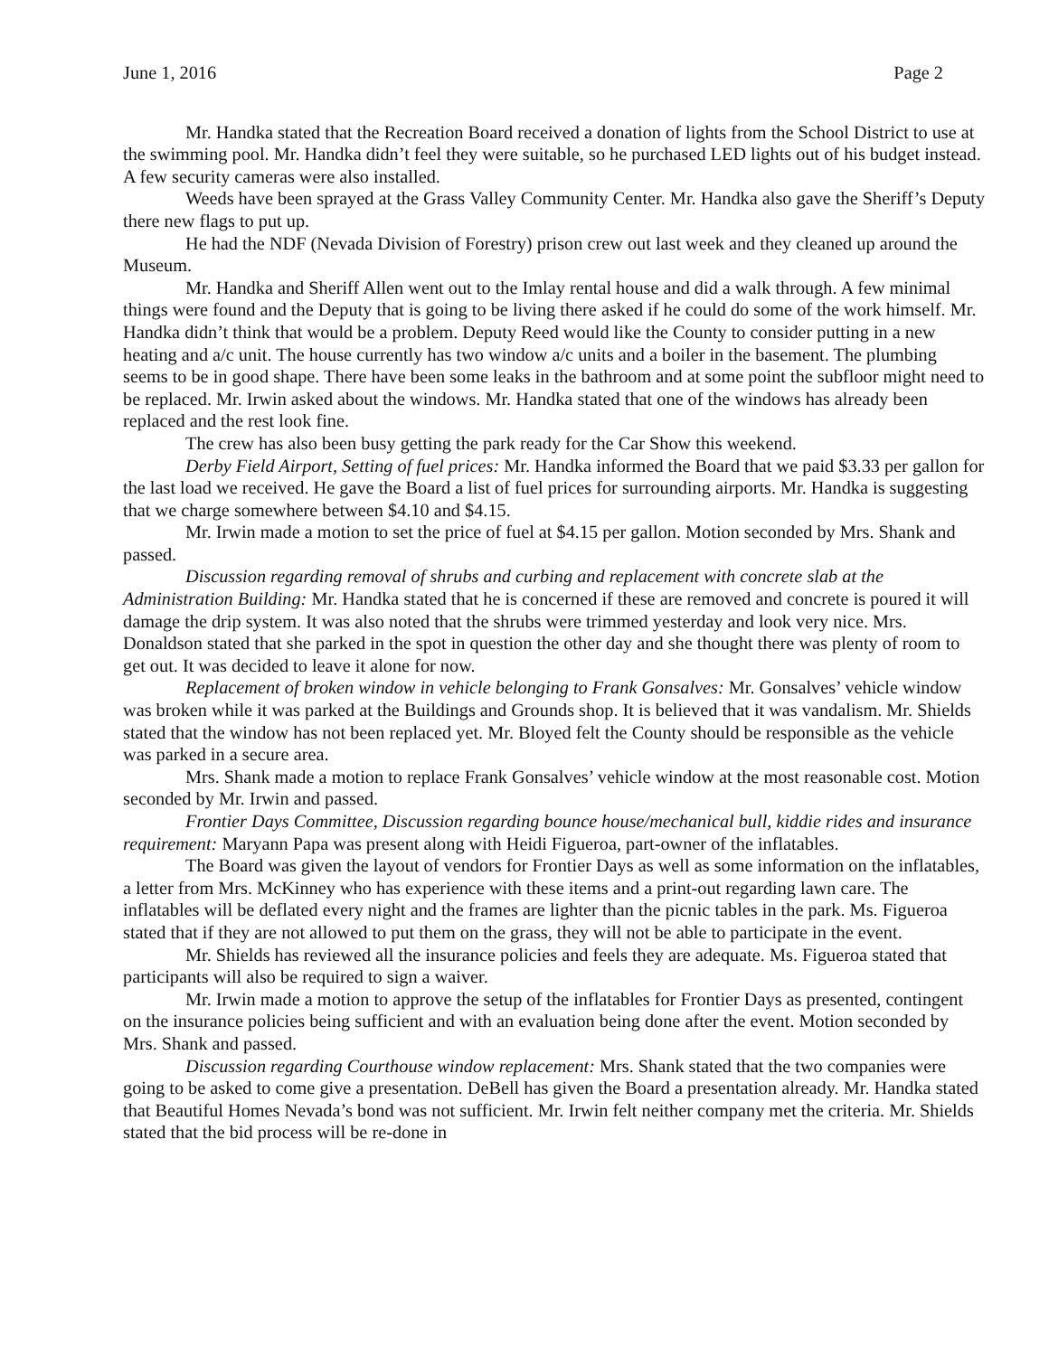June 1, 2016 Page 2
Mr. Handka stated that the Recreation Board received a donation of lights from the School District to use at the swimming pool. Mr. Handka didn’t feel they were suitable, so he purchased LED lights out of his budget instead. A few security cameras were also installed.
Weeds have been sprayed at the Grass Valley Community Center. Mr. Handka also gave the Sheriff’s Deputy there new flags to put up.
He had the NDF (Nevada Division of Forestry) prison crew out last week and they cleaned up around the Museum.
Mr. Handka and Sheriff Allen went out to the Imlay rental house and did a walk through. A few minimal things were found and the Deputy that is going to be living there asked if he could do some of the work himself. Mr. Handka didn’t think that would be a problem. Deputy Reed would like the County to consider putting in a new heating and a/c unit. The house currently has two window a/c units and a boiler in the basement. The plumbing seems to be in good shape. There have been some leaks in the bathroom and at some point the subfloor might need to be replaced. Mr. Irwin asked about the windows. Mr. Handka stated that one of the windows has already been replaced and the rest look fine.
The crew has also been busy getting the park ready for the Car Show this weekend.
Derby Field Airport, Setting of fuel prices: Mr. Handka informed the Board that we paid $3.33 per gallon for the last load we received. He gave the Board a list of fuel prices for surrounding airports. Mr. Handka is suggesting that we charge somewhere between $4.10 and $4.15.
Mr. Irwin made a motion to set the price of fuel at $4.15 per gallon. Motion seconded by Mrs. Shank and passed.
Discussion regarding removal of shrubs and curbing and replacement with concrete slab at the Administration Building: Mr. Handka stated that he is concerned if these are removed and concrete is poured it will damage the drip system. It was also noted that the shrubs were trimmed yesterday and look very nice. Mrs. Donaldson stated that she parked in the spot in question the other day and she thought there was plenty of room to get out. It was decided to leave it alone for now.
Replacement of broken window in vehicle belonging to Frank Gonsalves: Mr. Gonsalves’ vehicle window was broken while it was parked at the Buildings and Grounds shop. It is believed that it was vandalism. Mr. Shields stated that the window has not been replaced yet. Mr. Bloyed felt the County should be responsible as the vehicle was parked in a secure area.
Mrs. Shank made a motion to replace Frank Gonsalves’ vehicle window at the most reasonable cost. Motion seconded by Mr. Irwin and passed.
Frontier Days Committee, Discussion regarding bounce house/mechanical bull, kiddie rides and insurance requirement: Maryann Papa was present along with Heidi Figueroa, part-owner of the inflatables.
The Board was given the layout of vendors for Frontier Days as well as some information on the inflatables, a letter from Mrs. McKinney who has experience with these items and a print-out regarding lawn care. The inflatables will be deflated every night and the frames are lighter than the picnic tables in the park. Ms. Figueroa stated that if they are not allowed to put them on the grass, they will not be able to participate in the event.
Mr. Shields has reviewed all the insurance policies and feels they are adequate. Ms. Figueroa stated that participants will also be required to sign a waiver.
Mr. Irwin made a motion to approve the setup of the inflatables for Frontier Days as presented, contingent on the insurance policies being sufficient and with an evaluation being done after the event. Motion seconded by Mrs. Shank and passed.
Discussion regarding Courthouse window replacement: Mrs. Shank stated that the two companies were going to be asked to come give a presentation. DeBell has given the Board a presentation already. Mr. Handka stated that Beautiful Homes Nevada’s bond was not sufficient. Mr. Irwin felt neither company met the criteria. Mr. Shields stated that the bid process will be re-done in